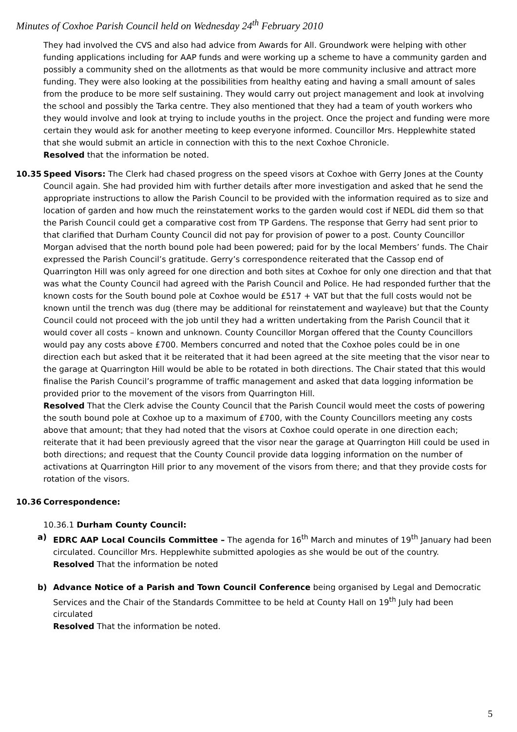Minutes of Coxhoe Parish Council held on Wednesday 24<sup>th</sup> February 2010
They had involved the CVS and also had advice from Awards for All. Groundwork were helping with other funding applications including for AAP funds and were working up a scheme to have a community garden and possibly a community shed on the allotments as that would be more community inclusive and attract more funding. They were also looking at the possibilities from healthy eating and having a small amount of sales from the produce to be more self sustaining. They would carry out project management and look at involving the school and possibly the Tarka centre. They also mentioned that they had a team of youth workers who they would involve and look at trying to include youths in the project. Once the project and funding were more certain they would ask for another meeting to keep everyone informed. Councillor Mrs. Hepplewhite stated that she would submit an article in connection with this to the next Coxhoe Chronicle.
Resolved that the information be noted.
10.35 Speed Visors: The Clerk had chased progress on the speed visors at Coxhoe with Gerry Jones at the County Council again. She had provided him with further details after more investigation and asked that he send the appropriate instructions to allow the Parish Council to be provided with the information required as to size and location of garden and how much the reinstatement works to the garden would cost if NEDL did them so that the Parish Council could get a comparative cost from TP Gardens. The response that Gerry had sent prior to that clarified that Durham County Council did not pay for provision of power to a post. County Councillor Morgan advised that the north bound pole had been powered; paid for by the local Members’ funds. The Chair expressed the Parish Council’s gratitude. Gerry’s correspondence reiterated that the Cassop end of Quarrington Hill was only agreed for one direction and both sites at Coxhoe for only one direction and that that was what the County Council had agreed with the Parish Council and Police. He had responded further that the known costs for the South bound pole at Coxhoe would be £517 + VAT but that the full costs would not be known until the trench was dug (there may be additional for reinstatement and wayleave) but that the County Council could not proceed with the job until they had a written undertaking from the Parish Council that it would cover all costs – known and unknown. County Councillor Morgan offered that the County Councillors would pay any costs above £700. Members concurred and noted that the Coxhoe poles could be in one direction each but asked that it be reiterated that it had been agreed at the site meeting that the visor near to the garage at Quarrington Hill would be able to be rotated in both directions. The Chair stated that this would finalise the Parish Council’s programme of traffic management and asked that data logging information be provided prior to the movement of the visors from Quarrington Hill.
Resolved That the Clerk advise the County Council that the Parish Council would meet the costs of powering the south bound pole at Coxhoe up to a maximum of £700, with the County Councillors meeting any costs above that amount; that they had noted that the visors at Coxhoe could operate in one direction each; reiterate that it had been previously agreed that the visor near the garage at Quarrington Hill could be used in both directions; and request that the County Council provide data logging information on the number of activations at Quarrington Hill prior to any movement of the visors from there; and that they provide costs for rotation of the visors.
10.36 Correspondence:
10.36.1 Durham County Council:
a) EDRC AAP Local Councils Committee – The agenda for 16<sup>th</sup> March and minutes of 19<sup>th</sup> January had been circulated. Councillor Mrs. Hepplewhite submitted apologies as she would be out of the country.
Resolved That the information be noted
b) Advance Notice of a Parish and Town Council Conference being organised by Legal and Democratic Services and the Chair of the Standards Committee to be held at County Hall on 19<sup>th</sup> July had been circulated
Resolved That the information be noted.
5